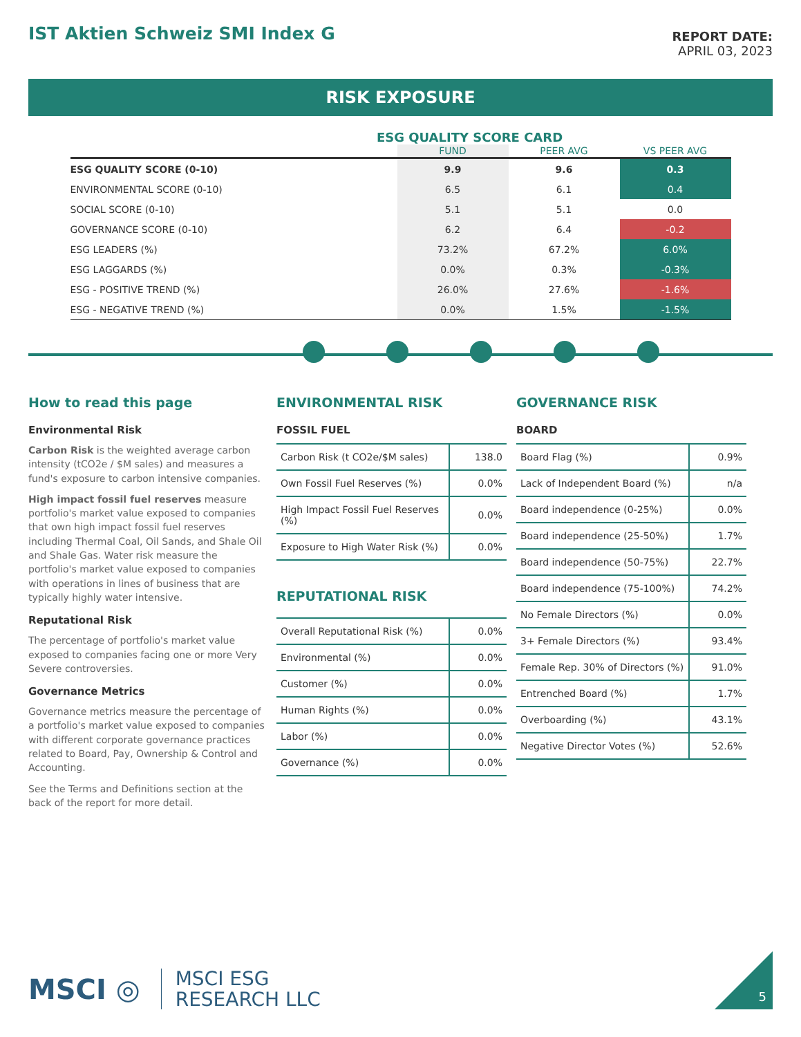IST Aktien Schweiz SMI Index G
REPORT DATE:
APRIL 03, 2023
RISK EXPOSURE
ESG QUALITY SCORE CARD
| | FUND | PEER AVG | VS PEER AVG |
| --- | --- | --- | --- |
| ESG QUALITY SCORE (0-10) | 9.9 | 9.6 | 0.3 |
| ENVIRONMENTAL SCORE (0-10) | 6.5 | 6.1 | 0.4 |
| SOCIAL SCORE (0-10) | 5.1 | 5.1 | 0.0 |
| GOVERNANCE SCORE (0-10) | 6.2 | 6.4 | -0.2 |
| ESG LEADERS (%) | 73.2% | 67.2% | 6.0% |
| ESG LAGGARDS (%) | 0.0% | 0.3% | -0.3% |
| ESG - POSITIVE TREND (%) | 26.0% | 27.6% | -1.6% |
| ESG - NEGATIVE TREND (%) | 0.0% | 1.5% | -1.5% |
How to read this page
Environmental Risk
Carbon Risk is the weighted average carbon intensity (tCO2e / $M sales) and measures a fund's exposure to carbon intensive companies.
High impact fossil fuel reserves measure portfolio's market value exposed to companies that own high impact fossil fuel reserves including Thermal Coal, Oil Sands, and Shale Oil and Shale Gas. Water risk measure the portfolio's market value exposed to companies with operations in lines of business that are typically highly water intensive.
Reputational Risk
The percentage of portfolio's market value exposed to companies facing one or more Very Severe controversies.
Governance Metrics
Governance metrics measure the percentage of a portfolio's market value exposed to companies with different corporate governance practices related to Board, Pay, Ownership & Control and Accounting.
See the Terms and Definitions section at the back of the report for more detail.
ENVIRONMENTAL RISK
FOSSIL FUEL
| Carbon Risk (t CO2e/$M sales) | 138.0 |
| Own Fossil Fuel Reserves (%) | 0.0% |
| High Impact Fossil Fuel Reserves (%) | 0.0% |
| Exposure to High Water Risk (%) | 0.0% |
REPUTATIONAL RISK
| Overall Reputational Risk (%) | 0.0% |
| Environmental (%) | 0.0% |
| Customer (%) | 0.0% |
| Human Rights (%) | 0.0% |
| Labor (%) | 0.0% |
| Governance (%) | 0.0% |
GOVERNANCE RISK
BOARD
| Board Flag (%) | 0.9% |
| Lack of Independent Board (%) | n/a |
| Board independence (0-25%) | 0.0% |
| Board independence (25-50%) | 1.7% |
| Board independence (50-75%) | 22.7% |
| Board independence (75-100%) | 74.2% |
| No Female Directors (%) | 0.0% |
| 3+ Female Directors (%) | 93.4% |
| Female Rep. 30% of Directors (%) | 91.0% |
| Entrenched Board (%) | 1.7% |
| Overboarding (%) | 43.1% |
| Negative Director Votes (%) | 52.6% |
MSCI ◎ MSCI ESG
RESEARCH LLC
5